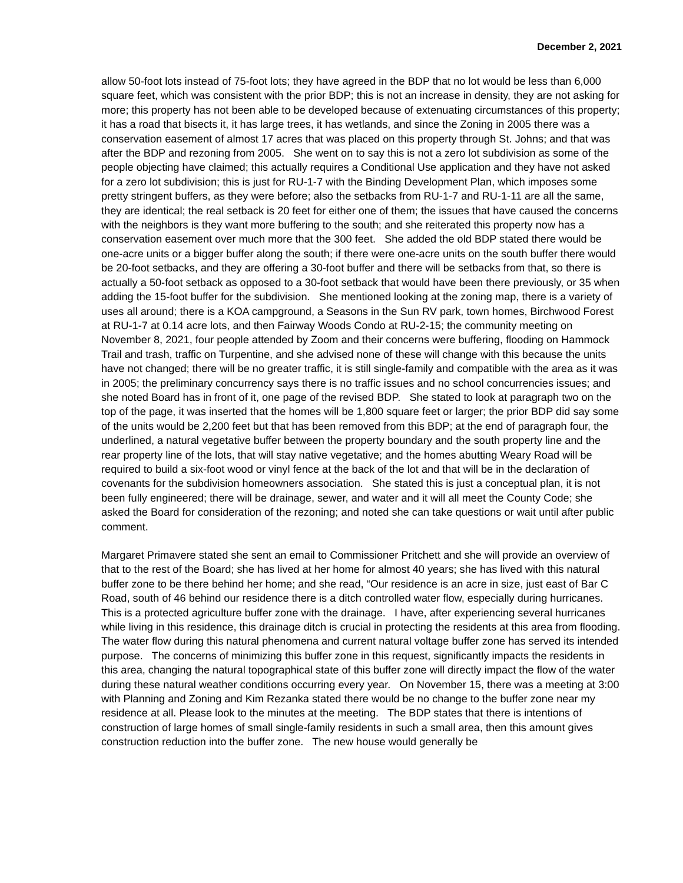December 2, 2021
allow 50-foot lots instead of 75-foot lots; they have agreed in the BDP that no lot would be less than 6,000 square feet, which was consistent with the prior BDP; this is not an increase in density, they are not asking for more; this property has not been able to be developed because of extenuating circumstances of this property; it has a road that bisects it, it has large trees, it has wetlands, and since the Zoning in 2005 there was a conservation easement of almost 17 acres that was placed on this property through St. Johns; and that was after the BDP and rezoning from 2005. She went on to say this is not a zero lot subdivision as some of the people objecting have claimed; this actually requires a Conditional Use application and they have not asked for a zero lot subdivision; this is just for RU-1-7 with the Binding Development Plan, which imposes some pretty stringent buffers, as they were before; also the setbacks from RU-1-7 and RU-1-11 are all the same, they are identical; the real setback is 20 feet for either one of them; the issues that have caused the concerns with the neighbors is they want more buffering to the south; and she reiterated this property now has a conservation easement over much more that the 300 feet. She added the old BDP stated there would be one-acre units or a bigger buffer along the south; if there were one-acre units on the south buffer there would be 20-foot setbacks, and they are offering a 30-foot buffer and there will be setbacks from that, so there is actually a 50-foot setback as opposed to a 30-foot setback that would have been there previously, or 35 when adding the 15-foot buffer for the subdivision. She mentioned looking at the zoning map, there is a variety of uses all around; there is a KOA campground, a Seasons in the Sun RV park, town homes, Birchwood Forest at RU-1-7 at 0.14 acre lots, and then Fairway Woods Condo at RU-2-15; the community meeting on November 8, 2021, four people attended by Zoom and their concerns were buffering, flooding on Hammock Trail and trash, traffic on Turpentine, and she advised none of these will change with this because the units have not changed; there will be no greater traffic, it is still single-family and compatible with the area as it was in 2005; the preliminary concurrency says there is no traffic issues and no school concurrencies issues; and she noted Board has in front of it, one page of the revised BDP. She stated to look at paragraph two on the top of the page, it was inserted that the homes will be 1,800 square feet or larger; the prior BDP did say some of the units would be 2,200 feet but that has been removed from this BDP; at the end of paragraph four, the underlined, a natural vegetative buffer between the property boundary and the south property line and the rear property line of the lots, that will stay native vegetative; and the homes abutting Weary Road will be required to build a six-foot wood or vinyl fence at the back of the lot and that will be in the declaration of covenants for the subdivision homeowners association. She stated this is just a conceptual plan, it is not been fully engineered; there will be drainage, sewer, and water and it will all meet the County Code; she asked the Board for consideration of the rezoning; and noted she can take questions or wait until after public comment.
Margaret Primavere stated she sent an email to Commissioner Pritchett and she will provide an overview of that to the rest of the Board; she has lived at her home for almost 40 years; she has lived with this natural buffer zone to be there behind her home; and she read, “Our residence is an acre in size, just east of Bar C Road, south of 46 behind our residence there is a ditch controlled water flow, especially during hurricanes. This is a protected agriculture buffer zone with the drainage. I have, after experiencing several hurricanes while living in this residence, this drainage ditch is crucial in protecting the residents at this area from flooding. The water flow during this natural phenomena and current natural voltage buffer zone has served its intended purpose. The concerns of minimizing this buffer zone in this request, significantly impacts the residents in this area, changing the natural topographical state of this buffer zone will directly impact the flow of the water during these natural weather conditions occurring every year. On November 15, there was a meeting at 3:00 with Planning and Zoning and Kim Rezanka stated there would be no change to the buffer zone near my residence at all. Please look to the minutes at the meeting. The BDP states that there is intentions of construction of large homes of small single-family residents in such a small area, then this amount gives construction reduction into the buffer zone. The new house would generally be